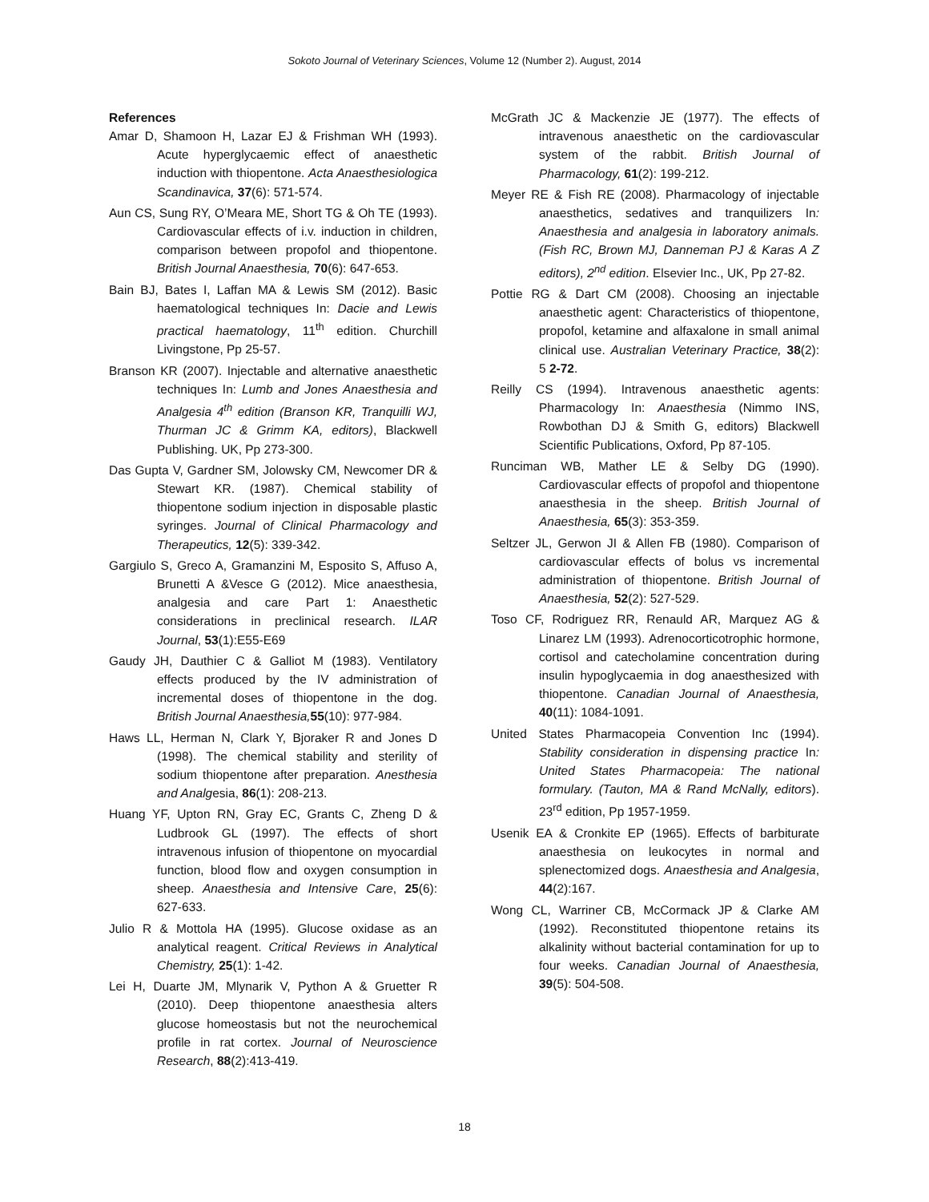Sokoto Journal of Veterinary Sciences, Volume 12 (Number 2). August, 2014
References
Amar D, Shamoon H, Lazar EJ & Frishman WH (1993). Acute hyperglycaemic effect of anaesthetic induction with thiopentone. Acta Anaesthesiologica Scandinavica, 37(6): 571-574.
Aun CS, Sung RY, O’Meara ME, Short TG & Oh TE (1993). Cardiovascular effects of i.v. induction in children, comparison between propofol and thiopentone. British Journal Anaesthesia, 70(6): 647-653.
Bain BJ, Bates I, Laffan MA & Lewis SM (2012). Basic haematological techniques In: Dacie and Lewis practical haematology, 11<sup>th</sup> edition. Churchill Livingstone, Pp 25-57.
Branson KR (2007). Injectable and alternative anaesthetic techniques In: Lumb and Jones Anaesthesia and Analgesia 4<sup>th</sup> edition (Branson KR, Tranquilli WJ, Thurman JC & Grimm KA, editors), Blackwell Publishing. UK, Pp 273-300.
Das Gupta V, Gardner SM, Jolowsky CM, Newcomer DR & Stewart KR. (1987). Chemical stability of thiopentone sodium injection in disposable plastic syringes. Journal of Clinical Pharmacology and Therapeutics, 12(5): 339-342.
Gargiulo S, Greco A, Gramanzini M, Esposito S, Affuso A, Brunetti A &Vesce G (2012). Mice anaesthesia, analgesia and care Part 1: Anaesthetic considerations in preclinical research. ILAR Journal, 53(1):E55-E69
Gaudy JH, Dauthier C & Galliot M (1983). Ventilatory effects produced by the IV administration of incremental doses of thiopentone in the dog. British Journal Anaesthesia, 55(10): 977-984.
Haws LL, Herman N, Clark Y, Bjoraker R and Jones D (1998). The chemical stability and sterility of sodium thiopentone after preparation. Anesthesia and Analgesia, 86(1): 208-213.
Huang YF, Upton RN, Gray EC, Grants C, Zheng D & Ludbrook GL (1997). The effects of short intravenous infusion of thiopentone on myocardial function, blood flow and oxygen consumption in sheep. Anaesthesia and Intensive Care, 25(6): 627-633.
Julio R & Mottola HA (1995). Glucose oxidase as an analytical reagent. Critical Reviews in Analytical Chemistry, 25(1): 1-42.
Lei H, Duarte JM, Mlynarik V, Python A & Gruetter R (2010). Deep thiopentone anaesthesia alters glucose homeostasis but not the neurochemical profile in rat cortex. Journal of Neuroscience Research, 88(2):413-419.
McGrath JC & Mackenzie JE (1977). The effects of intravenous anaesthetic on the cardiovascular system of the rabbit. British Journal of Pharmacology, 61(2): 199-212.
Meyer RE & Fish RE (2008). Pharmacology of injectable anaesthetics, sedatives and tranquilizers In: Anaesthesia and analgesia in laboratory animals. (Fish RC, Brown MJ, Danneman PJ & Karas A Z editors), 2<sup>nd</sup> edition. Elsevier Inc., UK, Pp 27-82.
Pottie RG & Dart CM (2008). Choosing an injectable anaesthetic agent: Characteristics of thiopentone, propofol, ketamine and alfaxalone in small animal clinical use. Australian Veterinary Practice, 38(2): 5 2-72.
Reilly CS (1994). Intravenous anaesthetic agents: Pharmacology In: Anaesthesia (Nimmo INS, Rowbothan DJ & Smith G, editors) Blackwell Scientific Publications, Oxford, Pp 87-105.
Runciman WB, Mather LE & Selby DG (1990). Cardiovascular effects of propofol and thiopentone anaesthesia in the sheep. British Journal of Anaesthesia, 65(3): 353-359.
Seltzer JL, Gerwon JI & Allen FB (1980). Comparison of cardiovascular effects of bolus vs incremental administration of thiopentone. British Journal of Anaesthesia, 52(2): 527-529.
Toso CF, Rodriguez RR, Renauld AR, Marquez AG & Linarez LM (1993). Adrenocorticotrophic hormone, cortisol and catecholamine concentration during insulin hypoglycaemia in dog anaesthesized with thiopentone. Canadian Journal of Anaesthesia, 40(11): 1084-1091.
United States Pharmacopeia Convention Inc (1994). Stability consideration in dispensing practice In: United States Pharmacopeia: The national formulary. (Tauton, MA & Rand McNally, editors). 23<sup>rd</sup> edition, Pp 1957-1959.
Usenik EA & Cronkite EP (1965). Effects of barbiturate anaesthesia on leukocytes in normal and splenectomized dogs. Anaesthesia and Analgesia, 44(2):167.
Wong CL, Warriner CB, McCormack JP & Clarke AM (1992). Reconstituted thiopentone retains its alkalinity without bacterial contamination for up to four weeks. Canadian Journal of Anaesthesia, 39(5): 504-508.
18